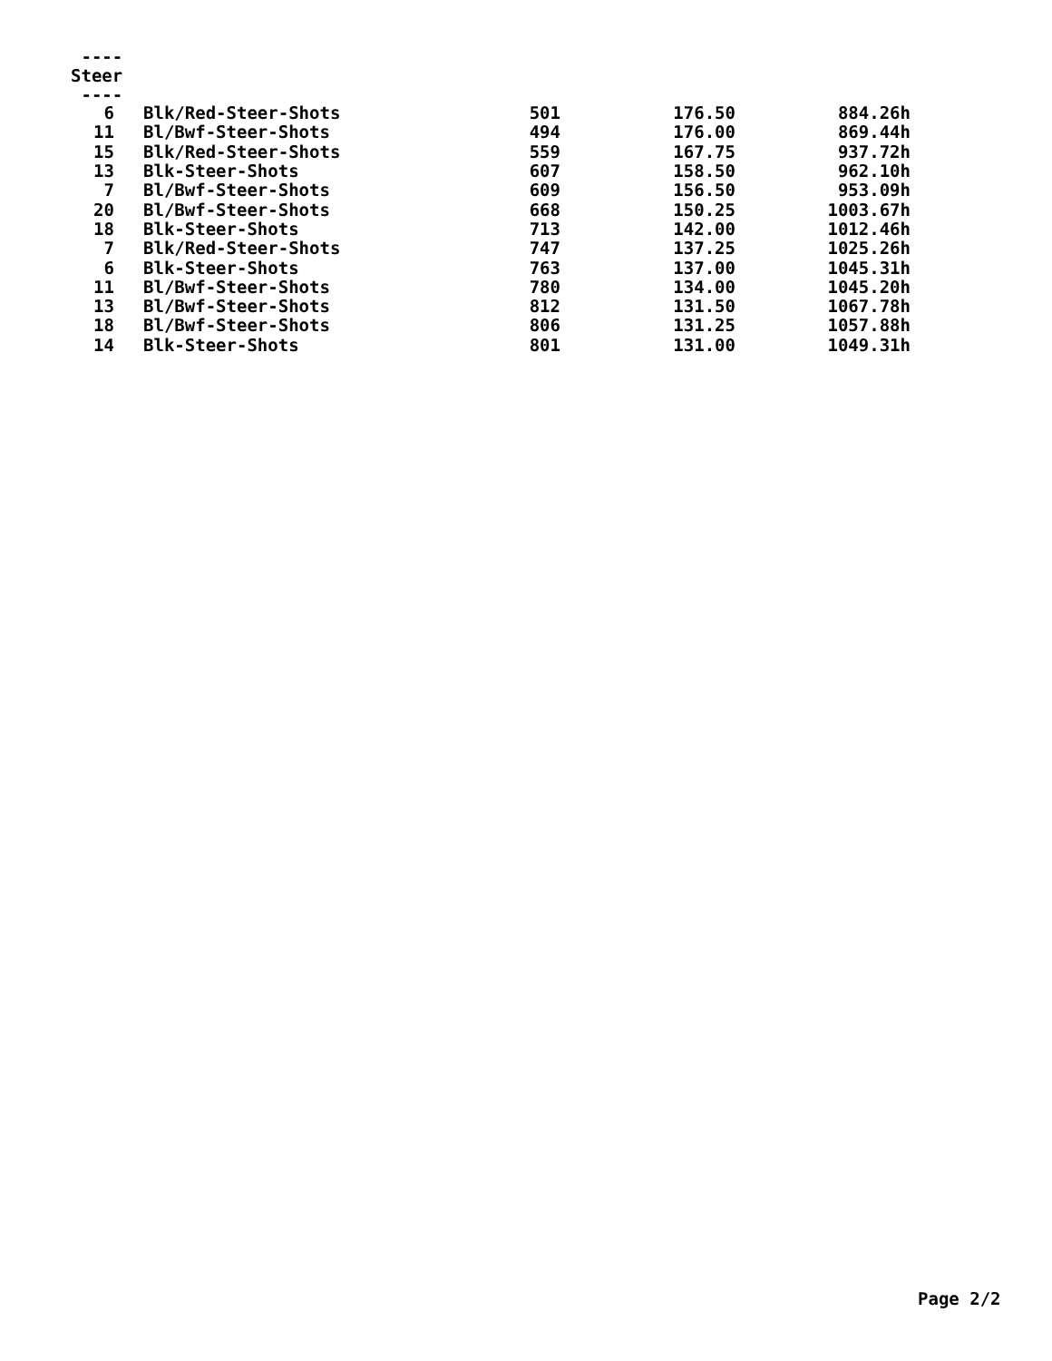----
Steer
----
| 6 | Blk/Red-Steer-Shots | 501 | 176.50 | 884.26h |
| 11 | Bl/Bwf-Steer-Shots | 494 | 176.00 | 869.44h |
| 15 | Blk/Red-Steer-Shots | 559 | 167.75 | 937.72h |
| 13 | Blk-Steer-Shots | 607 | 158.50 | 962.10h |
| 7 | Bl/Bwf-Steer-Shots | 609 | 156.50 | 953.09h |
| 20 | Bl/Bwf-Steer-Shots | 668 | 150.25 | 1003.67h |
| 18 | Blk-Steer-Shots | 713 | 142.00 | 1012.46h |
| 7 | Blk/Red-Steer-Shots | 747 | 137.25 | 1025.26h |
| 6 | Blk-Steer-Shots | 763 | 137.00 | 1045.31h |
| 11 | Bl/Bwf-Steer-Shots | 780 | 134.00 | 1045.20h |
| 13 | Bl/Bwf-Steer-Shots | 812 | 131.50 | 1067.78h |
| 18 | Bl/Bwf-Steer-Shots | 806 | 131.25 | 1057.88h |
| 14 | Blk-Steer-Shots | 801 | 131.00 | 1049.31h |
Page 2/2